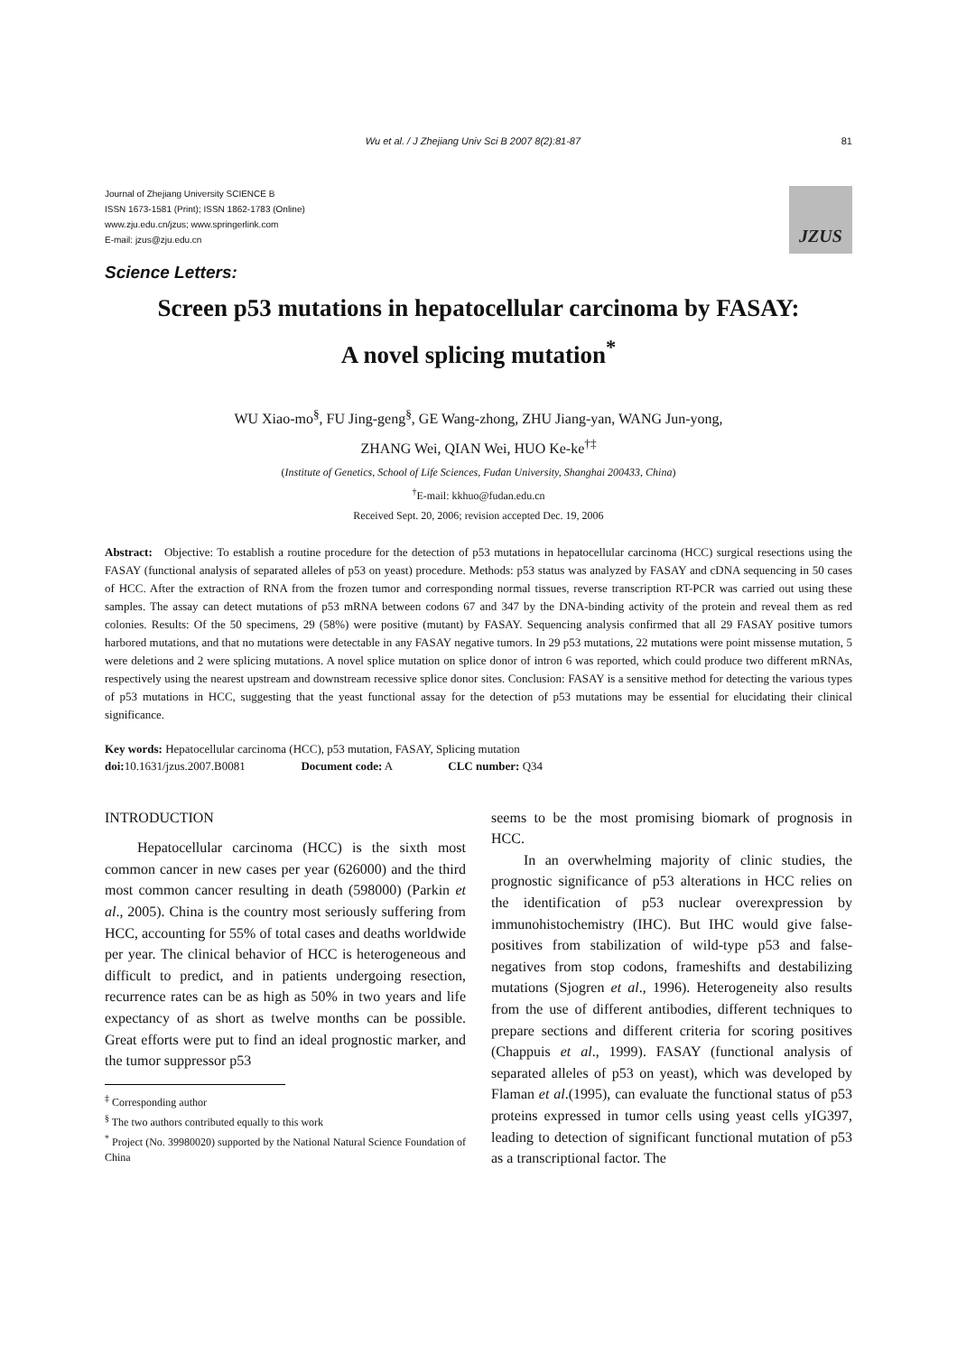Wu et al. / J Zhejiang Univ Sci B 2007 8(2):81-87 81
Journal of Zhejiang University SCIENCE B
ISSN 1673-1581 (Print); ISSN 1862-1783 (Online)
www.zju.edu.cn/jzus; www.springerlink.com
E-mail: jzus@zju.edu.cn
JZUS
Science Letters:
Screen p53 mutations in hepatocellular carcinoma by FASAY:
A novel splicing mutation<sup>*</sup>
WU Xiao-mo<sup>§</sup>, FU Jing-geng<sup>§</sup>, GE Wang-zhong, ZHU Jiang-yan, WANG Jun-yong,
ZHANG Wei, QIAN Wei, HUO Ke-ke<sup>†‡</sup>
(Institute of Genetics, School of Life Sciences, Fudan University, Shanghai 200433, China)
<sup>†</sup> E-mail: kkhuo@fudan.edu.cn
Received Sept. 20, 2006; revision accepted Dec. 19, 2006
Abstract: Objective: To establish a routine procedure for the detection of p53 mutations in hepatocellular carcinoma (HCC) surgical resections using the FASAY (functional analysis of separated alleles of p53 on yeast) procedure. Methods: p53 status was analyzed by FASAY and cDNA sequencing in 50 cases of HCC. After the extraction of RNA from the frozen tumor and corresponding normal tissues, reverse transcription RT-PCR was carried out using these samples. The assay can detect mutations of p53 mRNA between codons 67 and 347 by the DNA-binding activity of the protein and reveal them as red colonies. Results: Of the 50 specimens, 29 (58%) were positive (mutant) by FASAY. Sequencing analysis confirmed that all 29 FASAY positive tumors harbored mutations, and that no mutations were detectable in any FASAY negative tumors. In 29 p53 mutations, 22 mutations were point missense mutation, 5 were deletions and 2 were splicing mutations. A novel splice mutation on splice donor of intron 6 was reported, which could produce two different mRNAs, respectively using the nearest upstream and downstream recessive splice donor sites. Conclusion: FASAY is a sensitive method for detecting the various types of p53 mutations in HCC, suggesting that the yeast functional assay for the detection of p53 mutations may be essential for elucidating their clinical significance.
Key words: Hepatocellular carcinoma (HCC), p53 mutation, FASAY, Splicing mutation
doi: 10.1631/jzus.2007.B0081 Document code: A CLC number: Q34
INTRODUCTION
Hepatocellular carcinoma (HCC) is the sixth most common cancer in new cases per year (626000) and the third most common cancer resulting in death (598000) (Parkin et al., 2005). China is the country most seriously suffering from HCC, accounting for 55% of total cases and deaths worldwide per year. The clinical behavior of HCC is heterogeneous and difficult to predict, and in patients undergoing resection, recurrence rates can be as high as 50% in two years and life expectancy of as short as twelve months can be possible. Great efforts were put to find an ideal prognostic marker, and the tumor suppressor p53
<sup>‡</sup> Corresponding author
<sup>§</sup> The two authors contributed equally to this work
<sup>*</sup> Project (No. 39980020) supported by the National Natural Science Foundation of China
seems to be the most promising biomark of prognosis in HCC.
In an overwhelming majority of clinic studies, the prognostic significance of p53 alterations in HCC relies on the identification of p53 nuclear overexpression by immunohistochemistry (IHC). But IHC would give false-positives from stabilization of wild-type p53 and false-negatives from stop codons, frameshifts and destabilizing mutations (Sjogren et al., 1996). Heterogeneity also results from the use of different antibodies, different techniques to prepare sections and different criteria for scoring positives (Chappuis et al., 1999). FASAY (functional analysis of separated alleles of p53 on yeast), which was developed by Flaman et al.(1995), can evaluate the functional status of p53 proteins expressed in tumor cells using yeast cells yIG397, leading to detection of significant functional mutation of p53 as a transcriptional factor. The